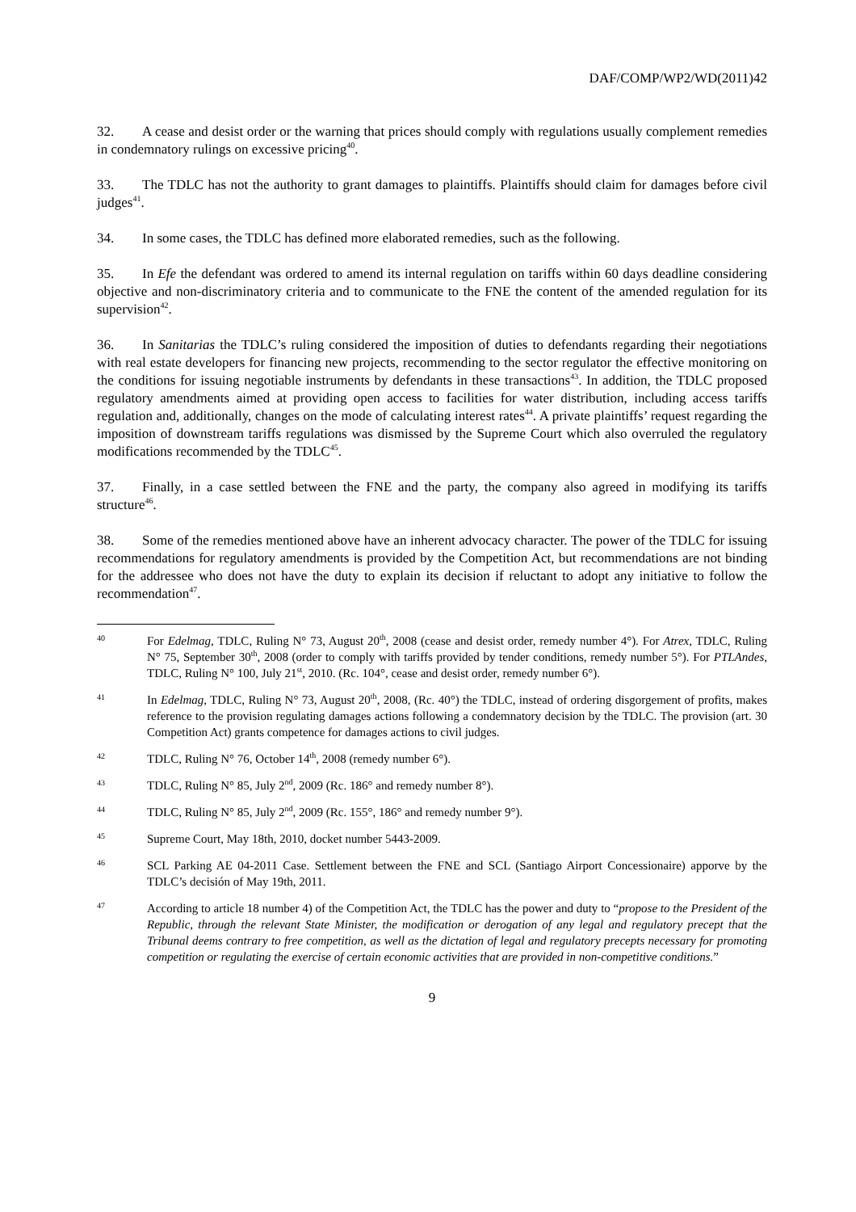DAF/COMP/WP2/WD(2011)42
32. A cease and desist order or the warning that prices should comply with regulations usually complement remedies in condemnatory rulings on excessive pricing<sup>40</sup>.
33. The TDLC has not the authority to grant damages to plaintiffs. Plaintiffs should claim for damages before civil judges<sup>41</sup>.
34. In some cases, the TDLC has defined more elaborated remedies, such as the following.
35. In Efe the defendant was ordered to amend its internal regulation on tariffs within 60 days deadline considering objective and non-discriminatory criteria and to communicate to the FNE the content of the amended regulation for its supervision<sup>42</sup>.
36. In Sanitarias the TDLC’s ruling considered the imposition of duties to defendants regarding their negotiations with real estate developers for financing new projects, recommending to the sector regulator the effective monitoring on the conditions for issuing negotiable instruments by defendants in these transactions<sup>43</sup>. In addition, the TDLC proposed regulatory amendments aimed at providing open access to facilities for water distribution, including access tariffs regulation and, additionally, changes on the mode of calculating interest rates<sup>44</sup>. A private plaintiffs’ request regarding the imposition of downstream tariffs regulations was dismissed by the Supreme Court which also overruled the regulatory modifications recommended by the TDLC<sup>45</sup>.
37. Finally, in a case settled between the FNE and the party, the company also agreed in modifying its tariffs structure<sup>46</sup>.
38. Some of the remedies mentioned above have an inherent advocacy character. The power of the TDLC for issuing recommendations for regulatory amendments is provided by the Competition Act, but recommendations are not binding for the addressee who does not have the duty to explain its decision if reluctant to adopt any initiative to follow the recommendation<sup>47</sup>.
40
For Edelmag, TDLC, Ruling N° 73, August 20<sup>th</sup>, 2008 (cease and desist order, remedy number 4°). For Atrex, TDLC, Ruling N° 75, September 30<sup>th</sup>, 2008 (order to comply with tariffs provided by tender conditions, remedy number 5°). For PTLAndes, TDLC, Ruling N° 100, July 21<sup>st</sup>, 2010. (Rc. 104°, cease and desist order, remedy number 6°).
41
In Edelmag, TDLC, Ruling N° 73, August 20<sup>th</sup>, 2008, (Rc. 40°) the TDLC, instead of ordering disgorgement of profits, makes reference to the provision regulating damages actions following a condemnatory decision by the TDLC. The provision (art. 30 Competition Act) grants competence for damages actions to civil judges.
42
TDLC, Ruling N° 76, October 14<sup>th</sup>, 2008 (remedy number 6°).
43
TDLC, Ruling N° 85, July 2<sup>nd</sup>, 2009 (Rc. 186° and remedy number 8°).
44
TDLC, Ruling N° 85, July 2<sup>nd</sup>, 2009 (Rc. 155°, 186° and remedy number 9°).
45
Supreme Court, May 18th, 2010, docket number 5443-2009.
46
SCL Parking AE 04-2011 Case. Settlement between the FNE and SCL (Santiago Airport Concessionaire) apporve by the TDLC’s decisión of May 19th, 2011.
47
According to article 18 number 4) of the Competition Act, the TDLC has the power and duty to “propose to the President of the Republic, through the relevant State Minister, the modification or derogation of any legal and regulatory precept that the Tribunal deems contrary to free competition, as well as the dictation of legal and regulatory precepts necessary for promoting competition or regulating the exercise of certain economic activities that are provided in non-competitive conditions.”
9